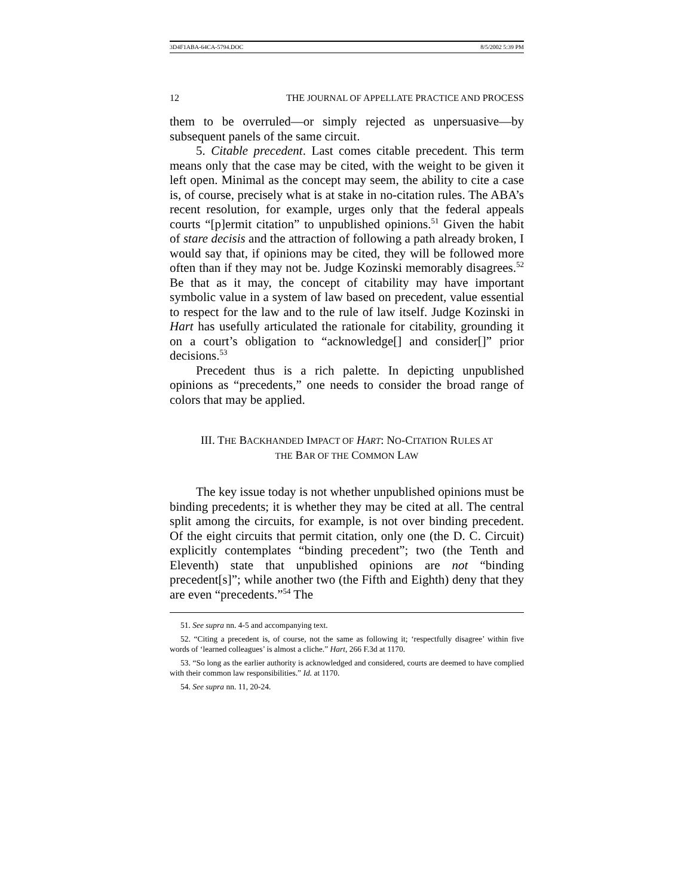3D4F1ABA-64CA-5794.DOC 8/5/2002 5:39 PM
12 THE JOURNAL OF APPELLATE PRACTICE AND PROCESS
them to be overruled—or simply rejected as unpersuasive—by subsequent panels of the same circuit.
5. Citable precedent. Last comes citable precedent. This term means only that the case may be cited, with the weight to be given it left open. Minimal as the concept may seem, the ability to cite a case is, of course, precisely what is at stake in no-citation rules. The ABA’s recent resolution, for example, urges only that the federal appeals courts “[p]ermit citation” to unpublished opinions.<sup>51</sup> Given the habit of stare decisis and the attraction of following a path already broken, I would say that, if opinions may be cited, they will be followed more often than if they may not be. Judge Kozinski memorably disagrees.<sup>52</sup> Be that as it may, the concept of citability may have important symbolic value in a system of law based on precedent, value essential to respect for the law and to the rule of law itself. Judge Kozinski in Hart has usefully articulated the rationale for citability, grounding it on a court’s obligation to “acknowledge[] and consider[]” prior decisions.<sup>53</sup>
Precedent thus is a rich palette. In depicting unpublished opinions as “precedents,” one needs to consider the broad range of colors that may be applied.
III. THE BACKHANDED IMPACT OF HART: NO-CITATION RULES AT
THE BAR OF THE COMMON LAW
The key issue today is not whether unpublished opinions must be binding precedents; it is whether they may be cited at all. The central split among the circuits, for example, is not over binding precedent. Of the eight circuits that permit citation, only one (the D. C. Circuit) explicitly contemplates “binding precedent”; two (the Tenth and Eleventh) state that unpublished opinions are not “binding precedent[s]”; while another two (the Fifth and Eighth) deny that they are even “precedents.”<sup>54</sup> The
51. See supra nn. 4-5 and accompanying text.
52. “Citing a precedent is, of course, not the same as following it; ‘respectfully disagree’ within five words of ‘learned colleagues’ is almost a cliche.” Hart, 266 F.3d at 1170.
53. “So long as the earlier authority is acknowledged and considered, courts are deemed to have complied with their common law responsibilities.” Id. at 1170.
54. See supra nn. 11, 20-24.